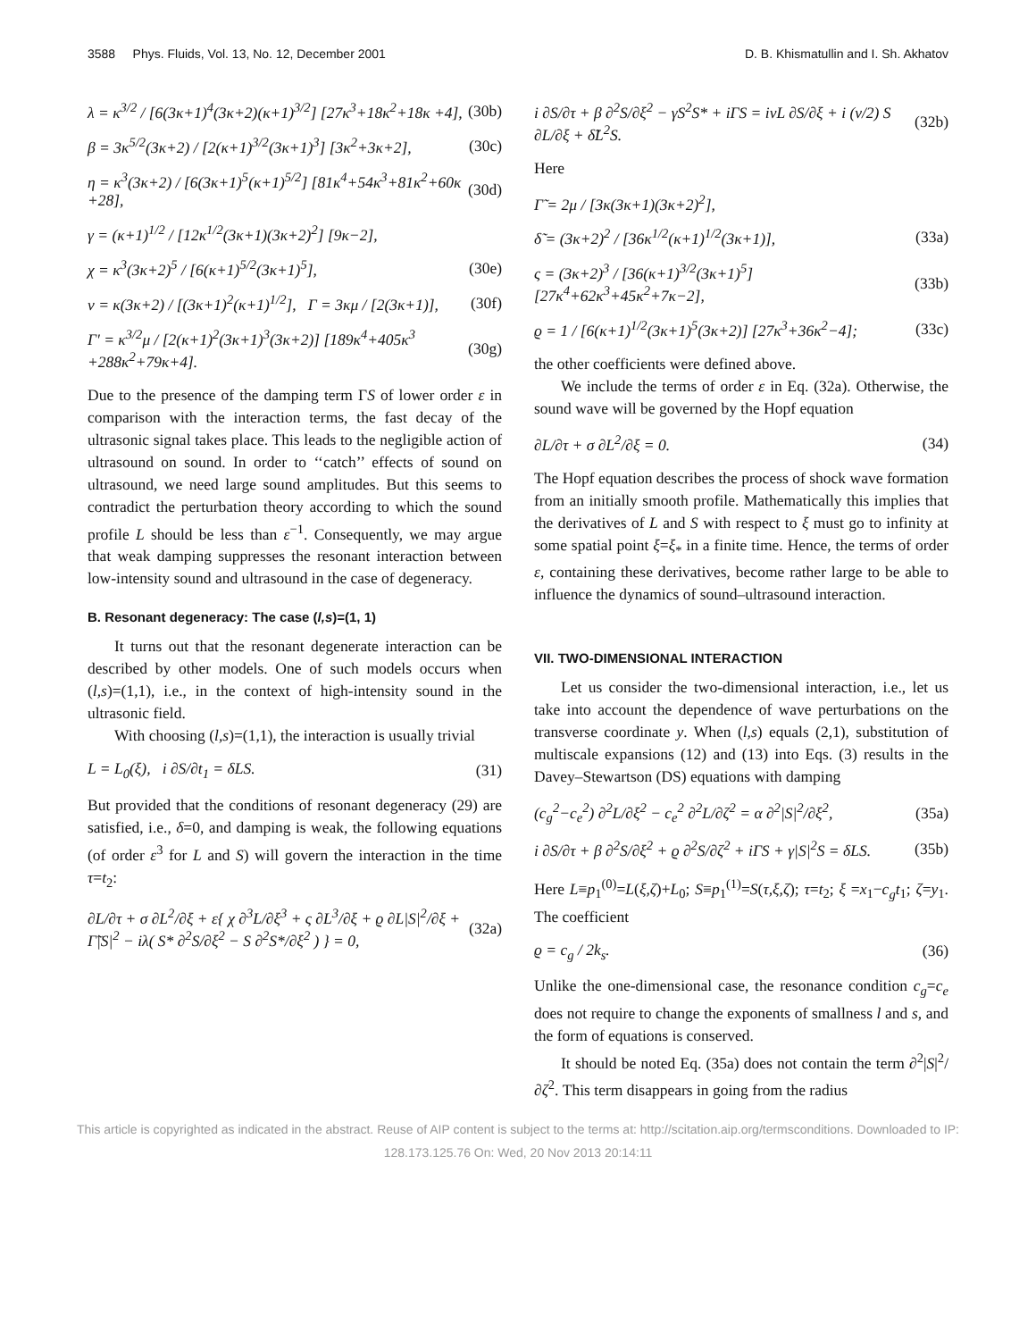3588 Phys. Fluids, Vol. 13, No. 12, December 2001 D. B. Khismatullin and I. Sh. Akhatov
λ = κ<sup>3/2</sup> / [6(3κ+1)<sup>4</sup>(3κ+2)(κ+1)<sup>3/2</sup>] [27κ<sup>3</sup>+18κ<sup>2</sup>+18κ +4], (30b)
β = 3κ<sup>5/2</sup>(3κ+2) / [2(κ+1)<sup>3/2</sup>(3κ+1)<sup>3</sup>] [3κ<sup>2</sup>+3κ+2], (30c)
η = κ<sup>3</sup>(3κ+2) / [6(3κ+1)<sup>5</sup>(κ+1)<sup>5/2</sup>] [81κ<sup>4</sup>+54κ<sup>3</sup>+81κ<sup>2</sup>+60κ +28], (30d)
γ = (κ+1)<sup>1/2</sup> / [12κ<sup>1/2</sup>(3κ+1)(3κ+2)<sup>2</sup>] [9κ−2],
χ = κ<sup>3</sup>(3κ+2)<sup>5</sup> / [6(κ+1)<sup>5/2</sup>(3κ+1)<sup>5</sup>], (30e)
ν = κ(3κ+2) / [(3κ+1)<sup>2</sup>(κ+1)<sup>1/2</sup>], Γ = 3κμ / [2(3κ+1)], (30f)
Γ′ = κ<sup>3/2</sup>μ / [2(κ+1)<sup>2</sup>(3κ+1)<sup>3</sup>(3κ+2)] [189κ<sup>4</sup>+405κ<sup>3</sup> +288κ<sup>2</sup>+79κ+4]. (30g)
Due to the presence of the damping term ΓS of lower order ε in comparison with the interaction terms, the fast decay of the ultrasonic signal takes place. This leads to the negligible action of ultrasound on sound. In order to ‘‘catch’’ effects of sound on ultrasound, we need large sound amplitudes. But this seems to contradict the perturbation theory according to which the sound profile L should be less than ε<sup>−1</sup>. Consequently, we may argue that weak damping suppresses the resonant interaction between low-intensity sound and ultrasound in the case of degeneracy.
B. Resonant degeneracy: The case (l,s)=(1, 1)
It turns out that the resonant degenerate interaction can be described by other models. One of such models occurs when (l,s)=(1,1), i.e., in the context of high-intensity sound in the ultrasonic field.
With choosing (l,s)=(1,1), the interaction is usually trivial
L = L<sub>0</sub>(ξ), i ∂S/∂t<sub>1</sub> = δLS. (31)
But provided that the conditions of resonant degeneracy (29) are satisfied, i.e., δ=0, and damping is weak, the following equations (of order ε<sup>3</sup> for L and S) will govern the interaction in the time τ=t<sub>2</sub>:
∂L/∂τ + σ ∂L<sup>2</sup>/∂ξ + ε{ χ ∂<sup>3</sup>L/∂ξ<sup>3</sup> + ς ∂L<sup>3</sup>/∂ξ + ϱ ∂L|S|<sup>2</sup>/∂ξ + Γ̃|S|<sup>2</sup> − iλ( S* ∂<sup>2</sup>S/∂ξ<sup>2</sup> − S ∂<sup>2</sup>S*/∂ξ<sup>2</sup> ) } = 0, (32a)
i ∂S/∂τ + β ∂<sup>2</sup>S/∂ξ<sup>2</sup> − γS<sup>2</sup>S* + iΓS = iνL ∂S/∂ξ + i (ν/2) S ∂L/∂ξ + δ̃L<sup>2</sup>S. (32b)
Here
Γ̃ = 2μ / [3κ(3κ+1)(3κ+2)<sup>2</sup>],
δ̃ = (3κ+2)<sup>2</sup> / [36κ<sup>1/2</sup>(κ+1)<sup>1/2</sup>(3κ+1)], (33a)
ς = (3κ+2)<sup>3</sup> / [36(κ+1)<sup>3/2</sup>(3κ+1)<sup>5</sup>] [27κ<sup>4</sup>+62κ<sup>3</sup>+45κ<sup>2</sup>+7κ−2], (33b)
ϱ = 1 / [6(κ+1)<sup>1/2</sup>(3κ+1)<sup>5</sup>(3κ+2)] [27κ<sup>3</sup>+36κ<sup>2</sup>−4]; (33c)
the other coefficients were defined above.
We include the terms of order ε in Eq. (32a). Otherwise, the sound wave will be governed by the Hopf equation
∂L/∂τ + σ ∂L<sup>2</sup>/∂ξ = 0. (34)
The Hopf equation describes the process of shock wave formation from an initially smooth profile. Mathematically this implies that the derivatives of L and S with respect to ξ must go to infinity at some spatial point ξ=ξ<sub>*</sub> in a finite time. Hence, the terms of order ε, containing these derivatives, become rather large to be able to influence the dynamics of sound–ultrasound interaction.
VII. TWO-DIMENSIONAL INTERACTION
Let us consider the two-dimensional interaction, i.e., let us take into account the dependence of wave perturbations on the transverse coordinate y. When (l,s) equals (2,1), substitution of multiscale expansions (12) and (13) into Eqs. (3) results in the Davey–Stewartson (DS) equations with damping
(c<sub>g</sub><sup>2</sup>−c<sub>e</sub><sup>2</sup>) ∂<sup>2</sup>L/∂ξ<sup>2</sup> − c<sub>e</sub><sup>2</sup> ∂<sup>2</sup>L/∂ζ<sup>2</sup> = α ∂<sup>2</sup>|S|<sup>2</sup>/∂ξ<sup>2</sup>, (35a)
i ∂S/∂τ + β ∂<sup>2</sup>S/∂ξ<sup>2</sup> + ϱ ∂<sup>2</sup>S/∂ζ<sup>2</sup> + iΓS + γ|S|<sup>2</sup>S = δLS. (35b)
Here L≡p<sub>1</sub><sup>(0)</sup>=L(ξ,ζ)+L<sub>0</sub>; S≡p<sub>1</sub><sup>(1)</sup>=S(τ,ξ,ζ); τ=t<sub>2</sub>; ξ =x<sub>1</sub>−c<sub>g</sub>t<sub>1</sub>; ζ=y<sub>1</sub>. The coefficient
ϱ = c<sub>g</sub> / 2k<sub>s</sub>. (36)
Unlike the one-dimensional case, the resonance condition c<sub>g</sub>=c<sub>e</sub> does not require to change the exponents of smallness l and s, and the form of equations is conserved.
It should be noted Eq. (35a) does not contain the term ∂<sup>2</sup>|S|<sup>2</sup>/∂ζ<sup>2</sup>. This term disappears in going from the radius
This article is copyrighted as indicated in the abstract. Reuse of AIP content is subject to the terms at: http://scitation.aip.org/termsconditions. Downloaded to IP:
128.173.125.76 On: Wed, 20 Nov 2013 20:14:11